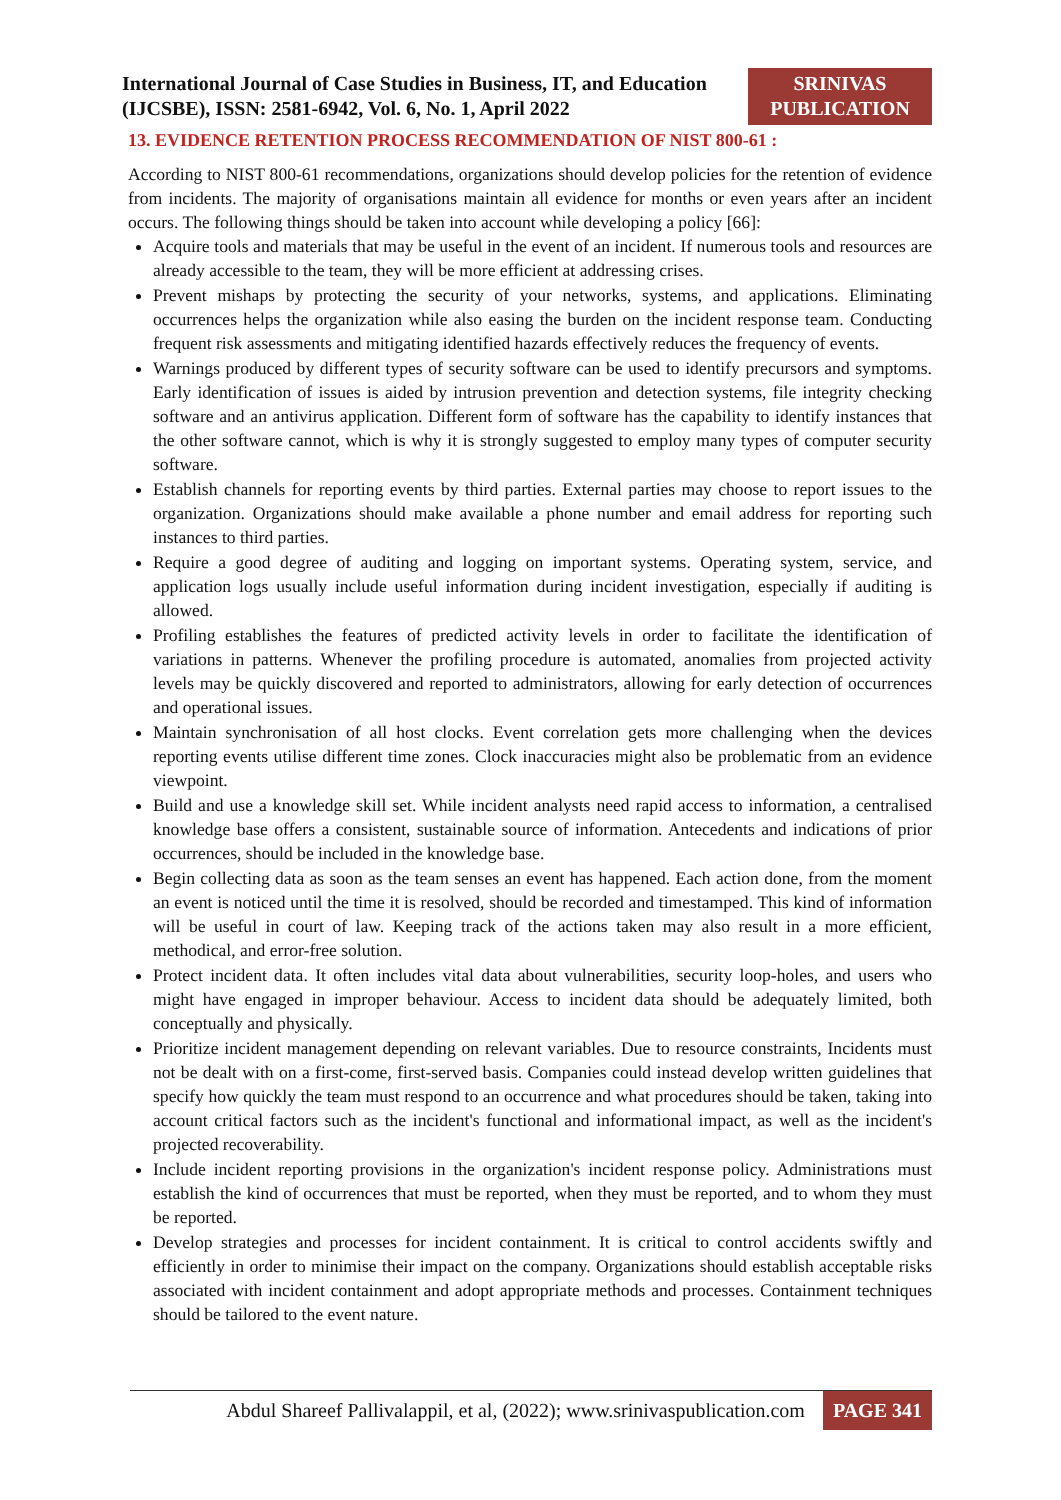International Journal of Case Studies in Business, IT, and Education
(IJCSBE), ISSN: 2581-6942, Vol. 6, No. 1, April 2022
SRINIVAS
PUBLICATION
13. EVIDENCE RETENTION PROCESS RECOMMENDATION OF NIST 800-61 :
According to NIST 800-61 recommendations, organizations should develop policies for the retention of evidence from incidents. The majority of organisations maintain all evidence for months or even years after an incident occurs. The following things should be taken into account while developing a policy [66]:
Acquire tools and materials that may be useful in the event of an incident. If numerous tools and resources are already accessible to the team, they will be more efficient at addressing crises.
Prevent mishaps by protecting the security of your networks, systems, and applications. Eliminating occurrences helps the organization while also easing the burden on the incident response team. Conducting frequent risk assessments and mitigating identified hazards effectively reduces the frequency of events.
Warnings produced by different types of security software can be used to identify precursors and symptoms. Early identification of issues is aided by intrusion prevention and detection systems, file integrity checking software and an antivirus application. Different form of software has the capability to identify instances that the other software cannot, which is why it is strongly suggested to employ many types of computer security software.
Establish channels for reporting events by third parties. External parties may choose to report issues to the organization. Organizations should make available a phone number and email address for reporting such instances to third parties.
Require a good degree of auditing and logging on important systems. Operating system, service, and application logs usually include useful information during incident investigation, especially if auditing is allowed.
Profiling establishes the features of predicted activity levels in order to facilitate the identification of variations in patterns. Whenever the profiling procedure is automated, anomalies from projected activity levels may be quickly discovered and reported to administrators, allowing for early detection of occurrences and operational issues.
Maintain synchronisation of all host clocks. Event correlation gets more challenging when the devices reporting events utilise different time zones. Clock inaccuracies might also be problematic from an evidence viewpoint.
Build and use a knowledge skill set. While incident analysts need rapid access to information, a centralised knowledge base offers a consistent, sustainable source of information. Antecedents and indications of prior occurrences, should be included in the knowledge base.
Begin collecting data as soon as the team senses an event has happened. Each action done, from the moment an event is noticed until the time it is resolved, should be recorded and timestamped. This kind of information will be useful in court of law. Keeping track of the actions taken may also result in a more efficient, methodical, and error-free solution.
Protect incident data. It often includes vital data about vulnerabilities, security loop-holes, and users who might have engaged in improper behaviour. Access to incident data should be adequately limited, both conceptually and physically.
Prioritize incident management depending on relevant variables. Due to resource constraints, Incidents must not be dealt with on a first-come, first-served basis. Companies could instead develop written guidelines that specify how quickly the team must respond to an occurrence and what procedures should be taken, taking into account critical factors such as the incident's functional and informational impact, as well as the incident's projected recoverability.
Include incident reporting provisions in the organization's incident response policy. Administrations must establish the kind of occurrences that must be reported, when they must be reported, and to whom they must be reported.
Develop strategies and processes for incident containment. It is critical to control accidents swiftly and efficiently in order to minimise their impact on the company. Organizations should establish acceptable risks associated with incident containment and adopt appropriate methods and processes. Containment techniques should be tailored to the event nature.
Abdul Shareef Pallivalappil, et al, (2022); www.srinivaspublication.com
PAGE 341